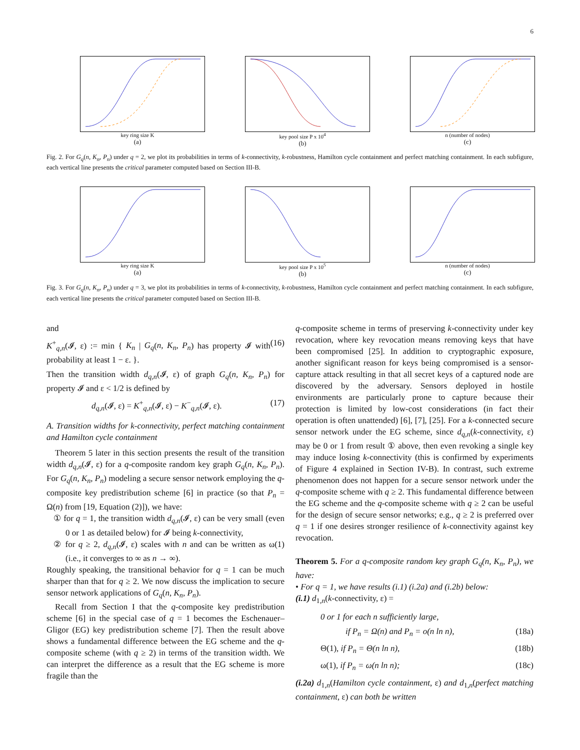6
key ring size K
(a)
key pool size P x 10<sup>4</sup>
(b)
n (number of nodes)
(c)
Fig. 2. For G<sub>q</sub>(n, K<sub>n</sub>, P<sub>n</sub>) under q = 2, we plot its probabilities in terms of k-connectivity, k-robustness, Hamilton cycle containment and perfect matching containment. In each subfigure, each vertical line presents the critical parameter computed based on Section III-B.
key ring size K
(a)
key pool size P x 10<sup>5</sup>
(b)
n (number of nodes)
(c)
Fig. 3. For G<sub>q</sub>(n, K<sub>n</sub>, P<sub>n</sub>) under q = 3, we plot its probabilities in terms of k-connectivity, k-robustness, Hamilton cycle containment and perfect matching containment. In each subfigure, each vertical line presents the critical parameter computed based on Section III-B.
and
K<sup>+</sup><sub>q,n</sub>(𝓘, ε) := min { K<sub>n</sub> | G<sub>q</sub>(n, K<sub>n</sub>, P<sub>n</sub>) has property 𝓘 with probability at least 1 − ε. }. (16)
Then the transition width d<sub>q,n</sub>(𝓘, ε) of graph G<sub>q</sub>(n, K<sub>n</sub>, P<sub>n</sub>) for property 𝓘 and ε < 1/2 is defined by
d<sub>q,n</sub>(𝓘, ε) = K<sup>+</sup><sub>q,n</sub>(𝓘, ε) − K<sup>−</sup><sub>q,n</sub>(𝓘, ε). (17)
A. Transition widths for k-connectivity, perfect matching containment and Hamilton cycle containment
 Theorem 5 later in this section presents the result of the transition width d<sub>q,n</sub>(𝓘, ε) for a q-composite random key graph G<sub>q</sub>(n, K<sub>n</sub>, P<sub>n</sub>). For G<sub>q</sub>(n, K<sub>n</sub>, P<sub>n</sub>) modeling a secure sensor network employing the q-composite key predistribution scheme [6] in practice (so that P<sub>n</sub> = Ω(n) from [19, Equation (2)]), we have:
① for q = 1, the transition width d<sub>q,n</sub>(𝓘, ε) can be very small (even 0 or 1 as detailed below) for 𝓘 being k-connectivity,
② for q ≥ 2, d<sub>q,n</sub>(𝓘, ε) scales with n and can be written as ω(1) (i.e., it converges to ∞ as n → ∞).
Roughly speaking, the transitional behavior for q = 1 can be much sharper than that for q ≥ 2. We now discuss the implication to secure sensor network applications of G<sub>q</sub>(n, K<sub>n</sub>, P<sub>n</sub>).
 Recall from Section I that the q-composite key predistribution scheme [6] in the special case of q = 1 becomes the Eschenauer–Gligor (EG) key predistribution scheme [7]. Then the result above shows a fundamental difference between the EG scheme and the q-composite scheme (with q ≥ 2) in terms of the transition width. We can interpret the difference as a result that the EG scheme is more fragile than the
q-composite scheme in terms of preserving k-connectivity under key revocation, where key revocation means removing keys that have been compromised [25]. In addition to cryptographic exposure, another significant reason for keys being compromised is a sensor-capture attack resulting in that all secret keys of a captured node are discovered by the adversary. Sensors deployed in hostile environments are particularly prone to capture because their protection is limited by low-cost considerations (in fact their operation is often unattended) [6], [7], [25]. For a k-connected secure sensor network under the EG scheme, since d<sub>q,n</sub>(k-connectivity, ε) may be 0 or 1 from result ① above, then even revoking a single key may induce losing k-connectivity (this is confirmed by experiments of Figure 4 explained in Section IV-B). In contrast, such extreme phenomenon does not happen for a secure sensor network under the q-composite scheme with q ≥ 2. This fundamental difference between the EG scheme and the q-composite scheme with q ≥ 2 can be useful for the design of secure sensor networks; e.g., q ≥ 2 is preferred over q = 1 if one desires stronger resilience of k-connectivity against key revocation.
Theorem 5. For a q-composite random key graph G<sub>q</sub>(n, K<sub>n</sub>, P<sub>n</sub>), we have:
• For q = 1, we have results (i.1) (i.2a) and (i.2b) below:
(i.1) d<sub>1,n</sub>(k-connectivity, ε) =
0 or 1 for each n sufficiently large,
if P<sub>n</sub> = Ω(n) and P<sub>n</sub> = o(n ln n), (18a)
Θ(1), if P<sub>n</sub> = Θ(n ln n), (18b)
ω(1), if P<sub>n</sub> = ω(n ln n); (18c)
(i.2a) d<sub>1,n</sub>(Hamilton cycle containment, ε) and d<sub>1,n</sub>(perfect matching containment, ε) can both be written